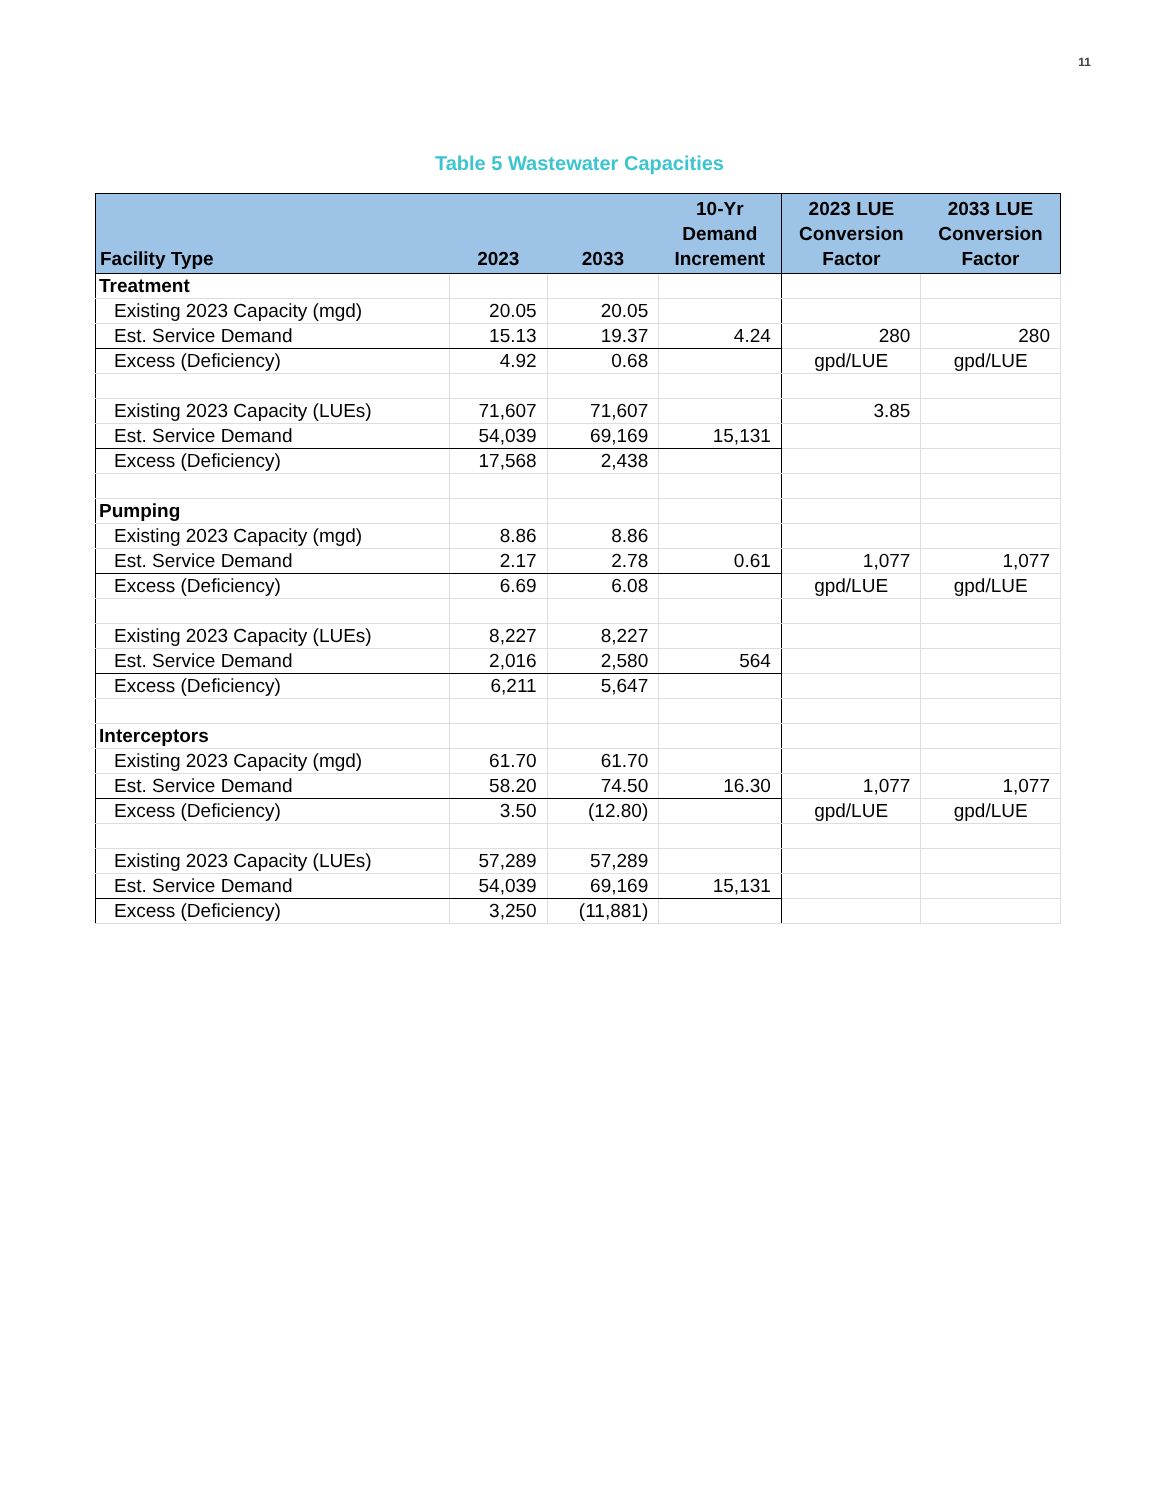11
Table 5 Wastewater Capacities
| Facility Type | 2023 | 2033 | 10-Yr Demand Increment | 2023 LUE Conversion Factor | 2033 LUE Conversion Factor |
| --- | --- | --- | --- | --- | --- |
| Treatment | | | | | |
| Existing 2023 Capacity (mgd) | 20.05 | 20.05 | | | |
| Est. Service Demand | 15.13 | 19.37 | 4.24 | 280 | 280 |
| Excess (Deficiency) | 4.92 | 0.68 | | gpd/LUE | gpd/LUE |
| Existing 2023 Capacity (LUEs) | 71,607 | 71,607 | | 3.85 | |
| Est. Service Demand | 54,039 | 69,169 | 15,131 | | |
| Excess (Deficiency) | 17,568 | 2,438 | | | |
| Pumping | | | | | |
| Existing 2023 Capacity (mgd) | 8.86 | 8.86 | | | |
| Est. Service Demand | 2.17 | 2.78 | 0.61 | 1,077 | 1,077 |
| Excess (Deficiency) | 6.69 | 6.08 | | gpd/LUE | gpd/LUE |
| Existing 2023 Capacity (LUEs) | 8,227 | 8,227 | | | |
| Est. Service Demand | 2,016 | 2,580 | 564 | | |
| Excess (Deficiency) | 6,211 | 5,647 | | | |
| Interceptors | | | | | |
| Existing 2023 Capacity (mgd) | 61.70 | 61.70 | | | |
| Est. Service Demand | 58.20 | 74.50 | 16.30 | 1,077 | 1,077 |
| Excess (Deficiency) | 3.50 | (12.80) | | gpd/LUE | gpd/LUE |
| Existing 2023 Capacity (LUEs) | 57,289 | 57,289 | | | |
| Est. Service Demand | 54,039 | 69,169 | 15,131 | | |
| Excess (Deficiency) | 3,250 | (11,881) | | | |